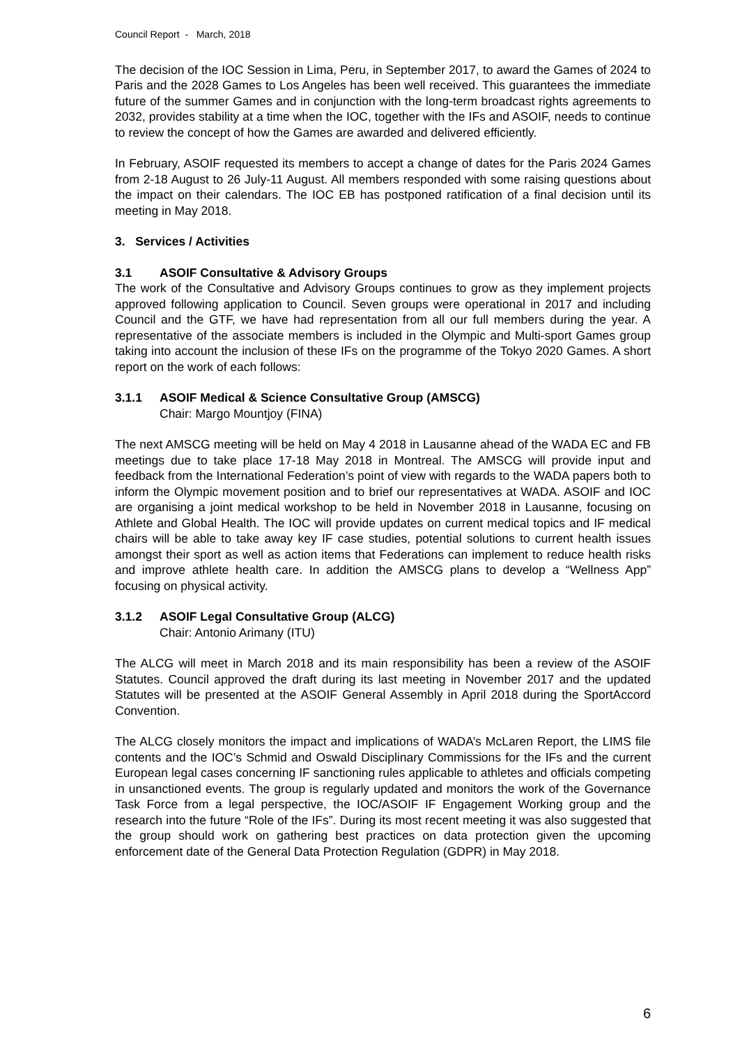Council Report - March, 2018
The decision of the IOC Session in Lima, Peru, in September 2017, to award the Games of 2024 to Paris and the 2028 Games to Los Angeles has been well received. This guarantees the immediate future of the summer Games and in conjunction with the long-term broadcast rights agreements to 2032, provides stability at a time when the IOC, together with the IFs and ASOIF, needs to continue to review the concept of how the Games are awarded and delivered efficiently.
In February, ASOIF requested its members to accept a change of dates for the Paris 2024 Games from 2-18 August to 26 July-11 August. All members responded with some raising questions about the impact on their calendars. The IOC EB has postponed ratification of a final decision until its meeting in May 2018.
3. Services / Activities
3.1 ASOIF Consultative & Advisory Groups
The work of the Consultative and Advisory Groups continues to grow as they implement projects approved following application to Council. Seven groups were operational in 2017 and including Council and the GTF, we have had representation from all our full members during the year. A representative of the associate members is included in the Olympic and Multi-sport Games group taking into account the inclusion of these IFs on the programme of the Tokyo 2020 Games. A short report on the work of each follows:
3.1.1 ASOIF Medical & Science Consultative Group (AMSCG)
Chair: Margo Mountjoy (FINA)
The next AMSCG meeting will be held on May 4 2018 in Lausanne ahead of the WADA EC and FB meetings due to take place 17-18 May 2018 in Montreal. The AMSCG will provide input and feedback from the International Federation’s point of view with regards to the WADA papers both to inform the Olympic movement position and to brief our representatives at WADA. ASOIF and IOC are organising a joint medical workshop to be held in November 2018 in Lausanne, focusing on Athlete and Global Health. The IOC will provide updates on current medical topics and IF medical chairs will be able to take away key IF case studies, potential solutions to current health issues amongst their sport as well as action items that Federations can implement to reduce health risks and improve athlete health care. In addition the AMSCG plans to develop a “Wellness App” focusing on physical activity.
3.1.2 ASOIF Legal Consultative Group (ALCG)
Chair: Antonio Arimany (ITU)
The ALCG will meet in March 2018 and its main responsibility has been a review of the ASOIF Statutes. Council approved the draft during its last meeting in November 2017 and the updated Statutes will be presented at the ASOIF General Assembly in April 2018 during the SportAccord Convention.
The ALCG closely monitors the impact and implications of WADA’s McLaren Report, the LIMS file contents and the IOC’s Schmid and Oswald Disciplinary Commissions for the IFs and the current European legal cases concerning IF sanctioning rules applicable to athletes and officials competing in unsanctioned events. The group is regularly updated and monitors the work of the Governance Task Force from a legal perspective, the IOC/ASOIF IF Engagement Working group and the research into the future “Role of the IFs”. During its most recent meeting it was also suggested that the group should work on gathering best practices on data protection given the upcoming enforcement date of the General Data Protection Regulation (GDPR) in May 2018.
6